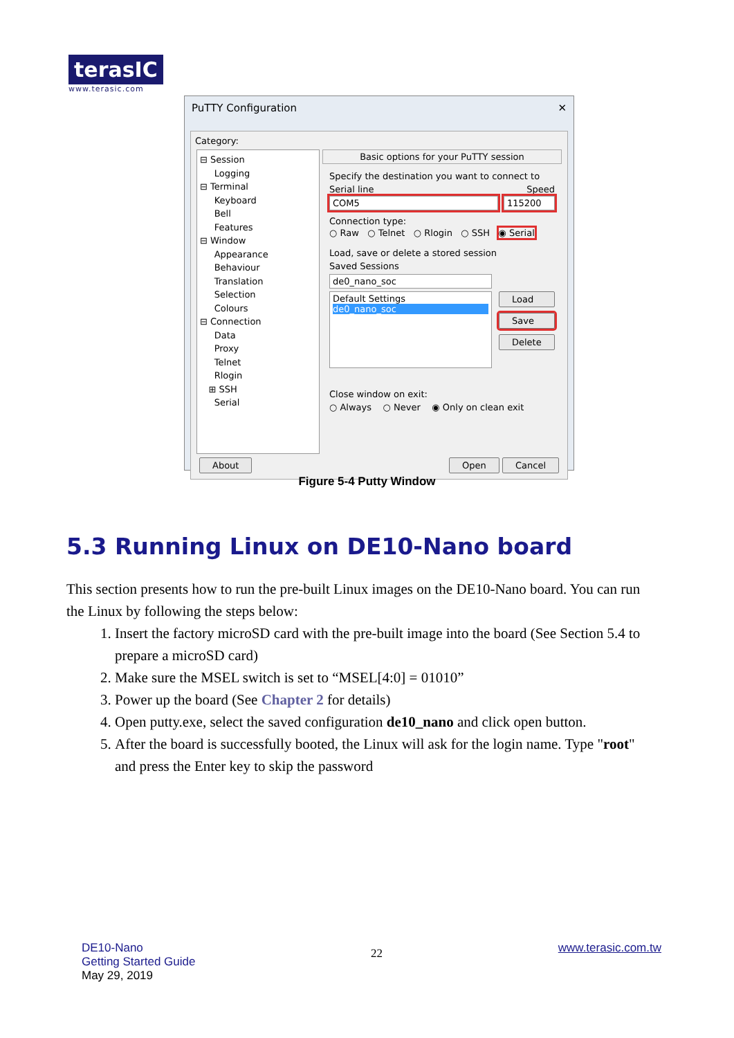terasIC
www.terasic.com
PuTTY Configuration ✕
Category:
⊟ Session
Logging
⊟ Terminal
Keyboard
Bell
Features
⊟ Window
Appearance
Behaviour
Translation
Selection
Colours
⊟ Connection
Data
Proxy
Telnet
Rlogin
⊞ SSH
Serial
Basic options for your PuTTY session
Specify the destination you want to connect to
Serial line Speed
COM5 115200
Connection type:
○ Raw ○ Telnet ○ Rlogin ○ SSH ◉ Serial
Load, save or delete a stored session
Saved Sessions
de0_nano_soc
Default Settings
de0_nano_soc
Load
Save
Delete
Close window on exit:
○ Always ○ Never ◉ Only on clean exit
About Open Cancel
Figure 5-4 Putty Window
5.3 Running Linux on DE10-Nano board
This section presents how to run the pre-built Linux images on the DE10-Nano board. You can run the Linux by following the steps below:
1. Insert the factory microSD card with the pre-built image into the board (See Section 5.4 to prepare a microSD card)
2. Make sure the MSEL switch is set to “MSEL[4:0] = 01010”
3. Power up the board (See Chapter 2 for details)
4. Open putty.exe, select the saved configuration de10_nano and click open button.
5. After the board is successfully booted, the Linux will ask for the login name. Type "root" and press the Enter key to skip the password
DE10-Nano
Getting Started Guide
May 29, 2019
22
www.terasic.com.tw